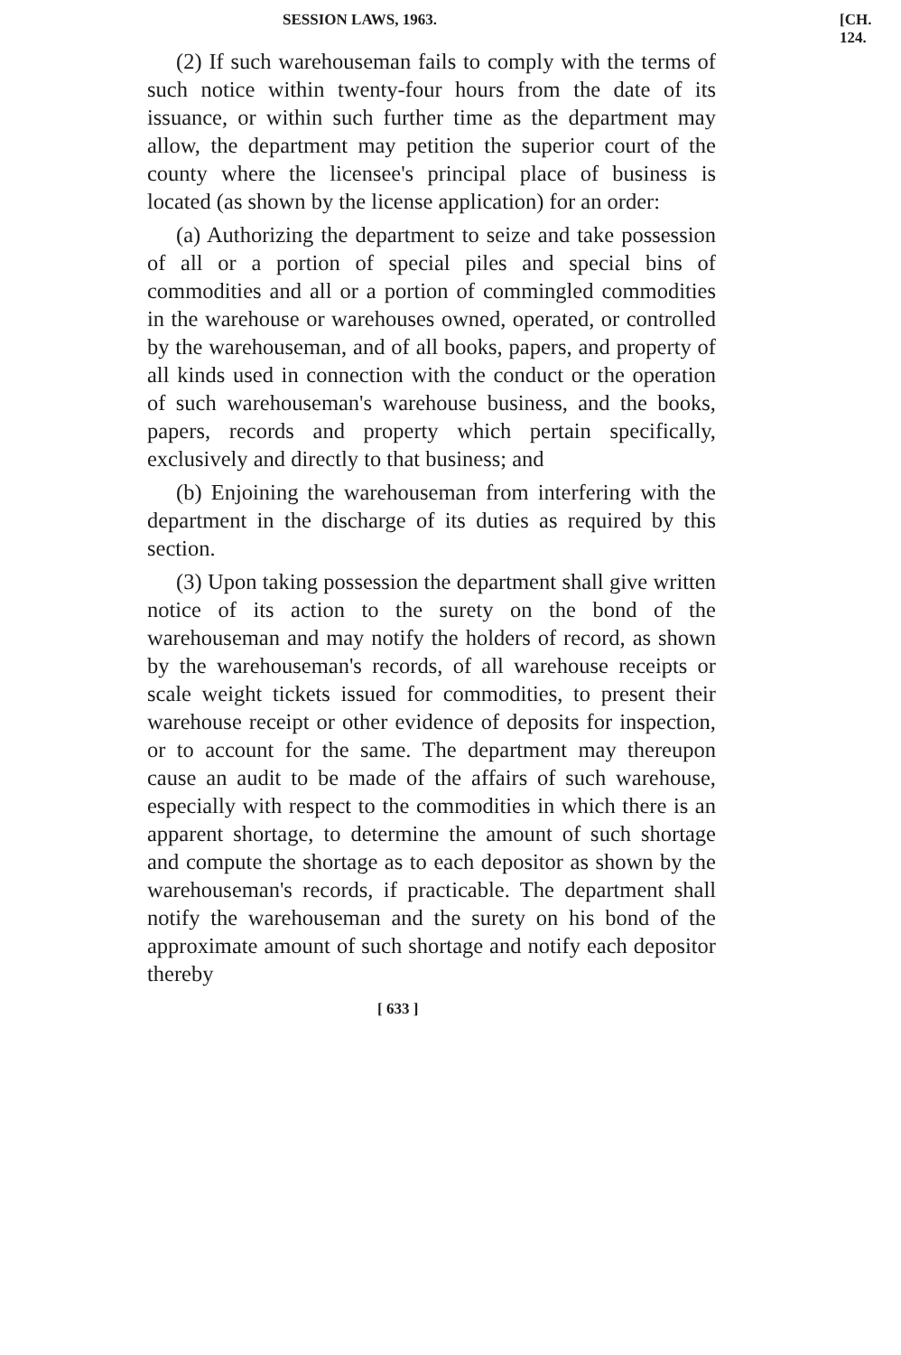SESSION LAWS, 1963. [CH. 124.
(2) If such warehouseman fails to comply with the terms of such notice within twenty-four hours from the date of its issuance, or within such further time as the department may allow, the department may petition the superior court of the county where the licensee's principal place of business is located (as shown by the license application) for an order:
(a) Authorizing the department to seize and take possession of all or a portion of special piles and special bins of commodities and all or a portion of commingled commodities in the warehouse or warehouses owned, operated, or controlled by the warehouseman, and of all books, papers, and property of all kinds used in connection with the conduct or the operation of such warehouseman's warehouse business, and the books, papers, records and property which pertain specifically, exclusively and directly to that business; and
(b) Enjoining the warehouseman from interfering with the department in the discharge of its duties as required by this section.
(3) Upon taking possession the department shall give written notice of its action to the surety on the bond of the warehouseman and may notify the holders of record, as shown by the warehouseman's records, of all warehouse receipts or scale weight tickets issued for commodities, to present their warehouse receipt or other evidence of deposits for inspection, or to account for the same. The department may thereupon cause an audit to be made of the affairs of such warehouse, especially with respect to the commodities in which there is an apparent shortage, to determine the amount of such shortage and compute the shortage as to each depositor as shown by the warehouseman's records, if practicable. The department shall notify the warehouseman and the surety on his bond of the approximate amount of such shortage and notify each depositor thereby
[ 633 ]